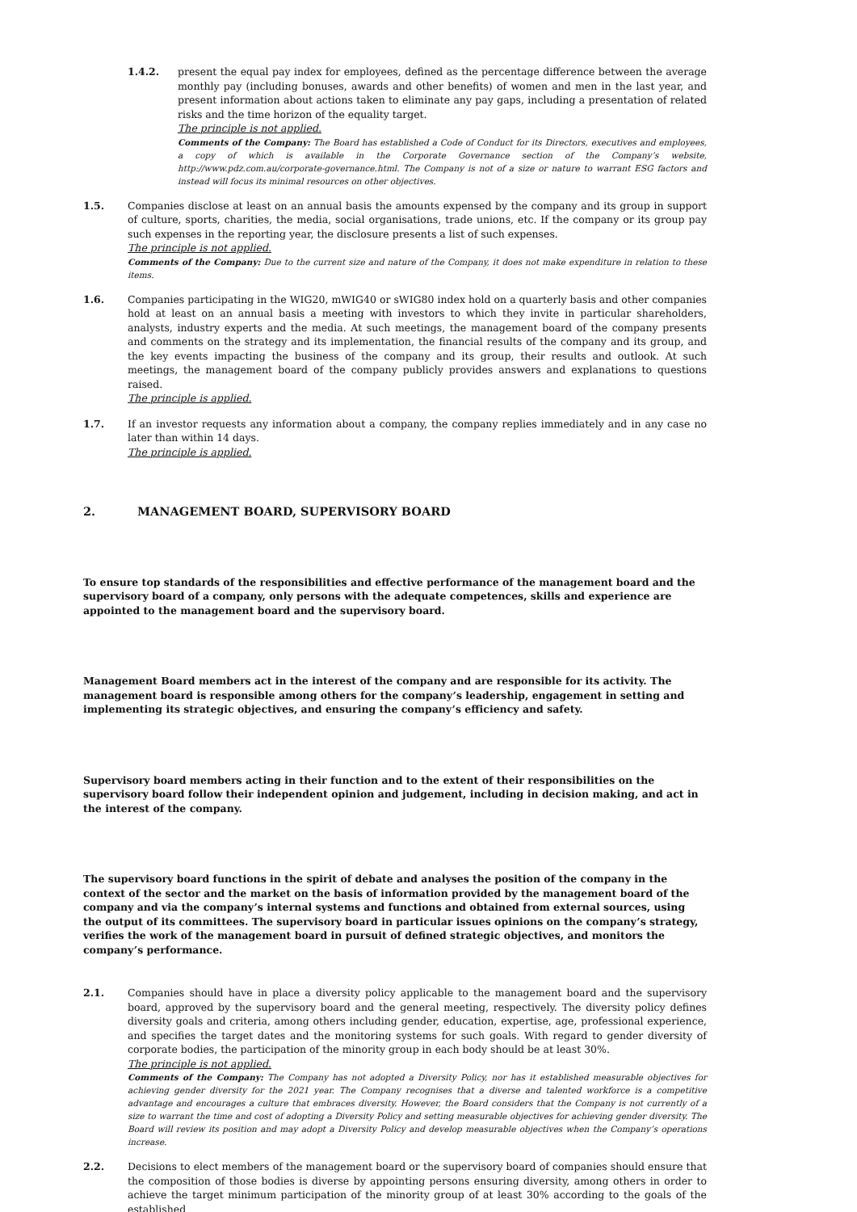1.4.2. present the equal pay index for employees, defined as the percentage difference between the average monthly pay (including bonuses, awards and other benefits) of women and men in the last year, and present information about actions taken to eliminate any pay gaps, including a presentation of related risks and the time horizon of the equality target.
The principle is not applied.
Comments of the Company: The Board has established a Code of Conduct for its Directors, executives and employees, a copy of which is available in the Corporate Governance section of the Company’s website, http://www.pdz.com.au/corporate-governance.html. The Company is not of a size or nature to warrant ESG factors and instead will focus its minimal resources on other objectives.
1.5. Companies disclose at least on an annual basis the amounts expensed by the company and its group in support of culture, sports, charities, the media, social organisations, trade unions, etc. If the company or its group pay such expenses in the reporting year, the disclosure presents a list of such expenses.
The principle is not applied.
Comments of the Company: Due to the current size and nature of the Company, it does not make expenditure in relation to these items.
1.6. Companies participating in the WIG20, mWIG40 or sWIG80 index hold on a quarterly basis and other companies hold at least on an annual basis a meeting with investors to which they invite in particular shareholders, analysts, industry experts and the media. At such meetings, the management board of the company presents and comments on the strategy and its implementation, the financial results of the company and its group, and the key events impacting the business of the company and its group, their results and outlook. At such meetings, the management board of the company publicly provides answers and explanations to questions raised.
The principle is applied.
1.7. If an investor requests any information about a company, the company replies immediately and in any case no later than within 14 days.
The principle is applied.
2. MANAGEMENT BOARD, SUPERVISORY BOARD
To ensure top standards of the responsibilities and effective performance of the management board and the supervisory board of a company, only persons with the adequate competences, skills and experience are appointed to the management board and the supervisory board.
Management Board members act in the interest of the company and are responsible for its activity. The management board is responsible among others for the company’s leadership, engagement in setting and implementing its strategic objectives, and ensuring the company’s efficiency and safety.
Supervisory board members acting in their function and to the extent of their responsibilities on the supervisory board follow their independent opinion and judgement, including in decision making, and act in the interest of the company.
The supervisory board functions in the spirit of debate and analyses the position of the company in the context of the sector and the market on the basis of information provided by the management board of the company and via the company’s internal systems and functions and obtained from external sources, using the output of its committees. The supervisory board in particular issues opinions on the company’s strategy, verifies the work of the management board in pursuit of defined strategic objectives, and monitors the company’s performance.
2.1. Companies should have in place a diversity policy applicable to the management board and the supervisory board, approved by the supervisory board and the general meeting, respectively. The diversity policy defines diversity goals and criteria, among others including gender, education, expertise, age, professional experience, and specifies the target dates and the monitoring systems for such goals. With regard to gender diversity of corporate bodies, the participation of the minority group in each body should be at least 30%.
The principle is not applied.
Comments of the Company: The Company has not adopted a Diversity Policy, nor has it established measurable objectives for achieving gender diversity for the 2021 year. The Company recognises that a diverse and talented workforce is a competitive advantage and encourages a culture that embraces diversity. However, the Board considers that the Company is not currently of a size to warrant the time and cost of adopting a Diversity Policy and setting measurable objectives for achieving gender diversity. The Board will review its position and may adopt a Diversity Policy and develop measurable objectives when the Company’s operations increase.
2.2. Decisions to elect members of the management board or the supervisory board of companies should ensure that the composition of those bodies is diverse by appointing persons ensuring diversity, among others in order to achieve the target minimum participation of the minority group of at least 30% according to the goals of the established